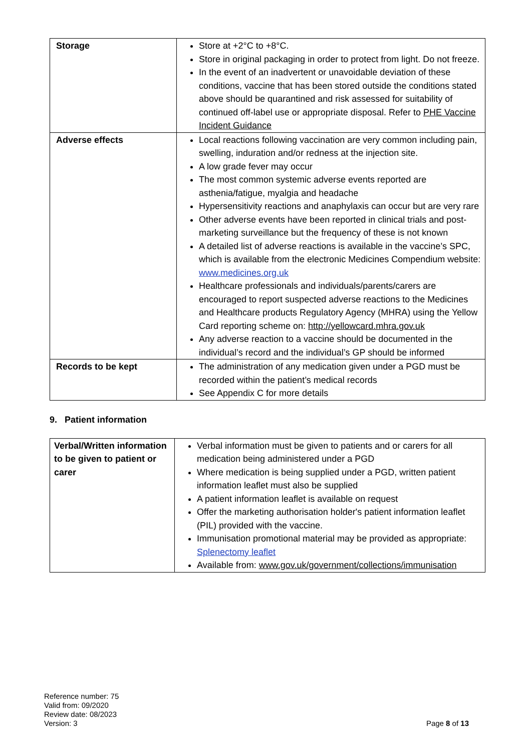| Storage | Store at +2°C to +8°C. Store in original packaging in order to protect from light. Do not freeze. In the event of an inadvertent or unavoidable deviation of these conditions, vaccine that has been stored outside the conditions stated above should be quarantined and risk assessed for suitability of continued off-label use or appropriate disposal. Refer to PHE Vaccine Incident Guidance |
| Adverse effects | Local reactions following vaccination are very common including pain, swelling, induration and/or redness at the injection site. A low grade fever may occur The most common systemic adverse events reported are asthenia/fatigue, myalgia and headache Hypersensitivity reactions and anaphylaxis can occur but are very rare Other adverse events have been reported in clinical trials and post- marketing surveillance but the frequency of these is not known A detailed list of adverse reactions is available in the vaccine’s SPC, which is available from the electronic Medicines Compendium website: www.medicines.org.uk Healthcare professionals and individuals/parents/carers are encouraged to report suspected adverse reactions to the Medicines and Healthcare products Regulatory Agency (MHRA) using the Yellow Card reporting scheme on: http://yellowcard.mhra.gov.uk Any adverse reaction to a vaccine should be documented in the individual’s record and the individual’s GP should be informed |
| Records to be kept | The administration of any medication given under a PGD must be recorded within the patient’s medical records See Appendix C for more details |
9. Patient information
| Verbal/Written information to be given to patient or carer | Verbal information must be given to patients and or carers for all medication being administered under a PGD Where medication is being supplied under a PGD, written patient information leaflet must also be supplied A patient information leaflet is available on request Offer the marketing authorisation holder's patient information leaflet (PIL) provided with the vaccine. Immunisation promotional material may be provided as appropriate: Splenectomy leaflet Available from: www.gov.uk/government/collections/immunisation |
Reference number: 75
Valid from: 09/2020
Review date: 08/2023
Version: 3
Page 8 of 13